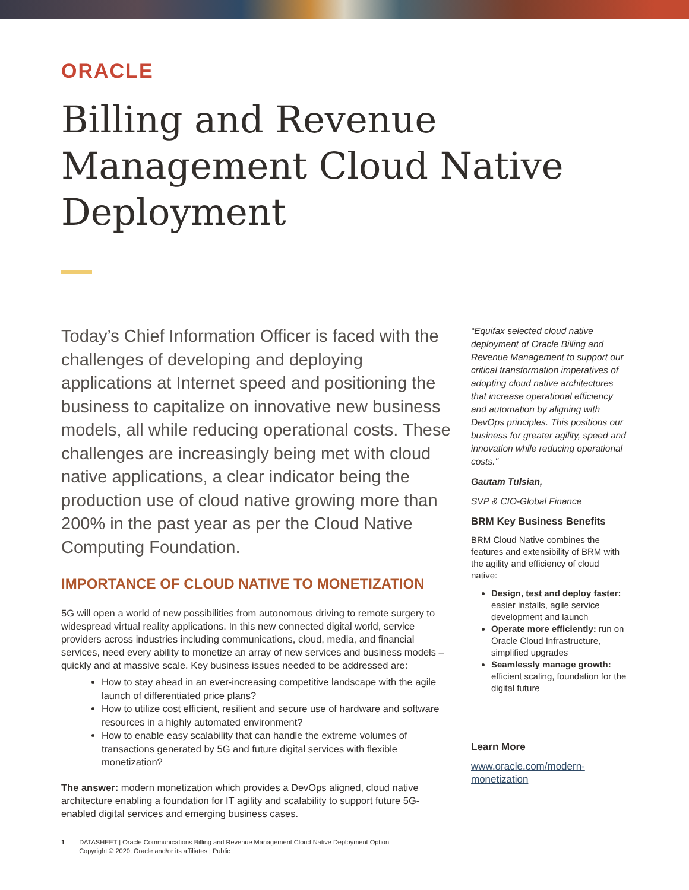ORACLE
Billing and Revenue Management Cloud Native Deployment
Today’s Chief Information Officer is faced with the challenges of developing and deploying applications at Internet speed and positioning the business to capitalize on innovative new business models, all while reducing operational costs. These challenges are increasingly being met with cloud native applications, a clear indicator being the production use of cloud native growing more than 200% in the past year as per the Cloud Native Computing Foundation.
IMPORTANCE OF CLOUD NATIVE TO MONETIZATION
5G will open a world of new possibilities from autonomous driving to remote surgery to widespread virtual reality applications. In this new connected digital world, service providers across industries including communications, cloud, media, and financial services, need every ability to monetize an array of new services and business models – quickly and at massive scale. Key business issues needed to be addressed are:
How to stay ahead in an ever-increasing competitive landscape with the agile launch of differentiated price plans?
How to utilize cost efficient, resilient and secure use of hardware and software resources in a highly automated environment?
How to enable easy scalability that can handle the extreme volumes of transactions generated by 5G and future digital services with flexible monetization?
The answer: modern monetization which provides a DevOps aligned, cloud native architecture enabling a foundation for IT agility and scalability to support future 5G-enabled digital services and emerging business cases.
“Equifax selected cloud native deployment of Oracle Billing and Revenue Management to support our critical transformation imperatives of adopting cloud native architectures that increase operational efficiency and automation by aligning with DevOps principles. This positions our business for greater agility, speed and innovation while reducing operational costs."
Gautam Tulsian,
SVP & CIO-Global Finance
BRM Key Business Benefits
BRM Cloud Native combines the features and extensibility of BRM with the agility and efficiency of cloud native:
Design, test and deploy faster: easier installs, agile service development and launch
Operate more efficiently: run on Oracle Cloud Infrastructure, simplified upgrades
Seamlessly manage growth: efficient scaling, foundation for the digital future
Learn More
www.oracle.com/modern-monetization
1 DATASHEET | Oracle Communications Billing and Revenue Management Cloud Native Deployment Option
Copyright © 2020, Oracle and/or its affiliates | Public